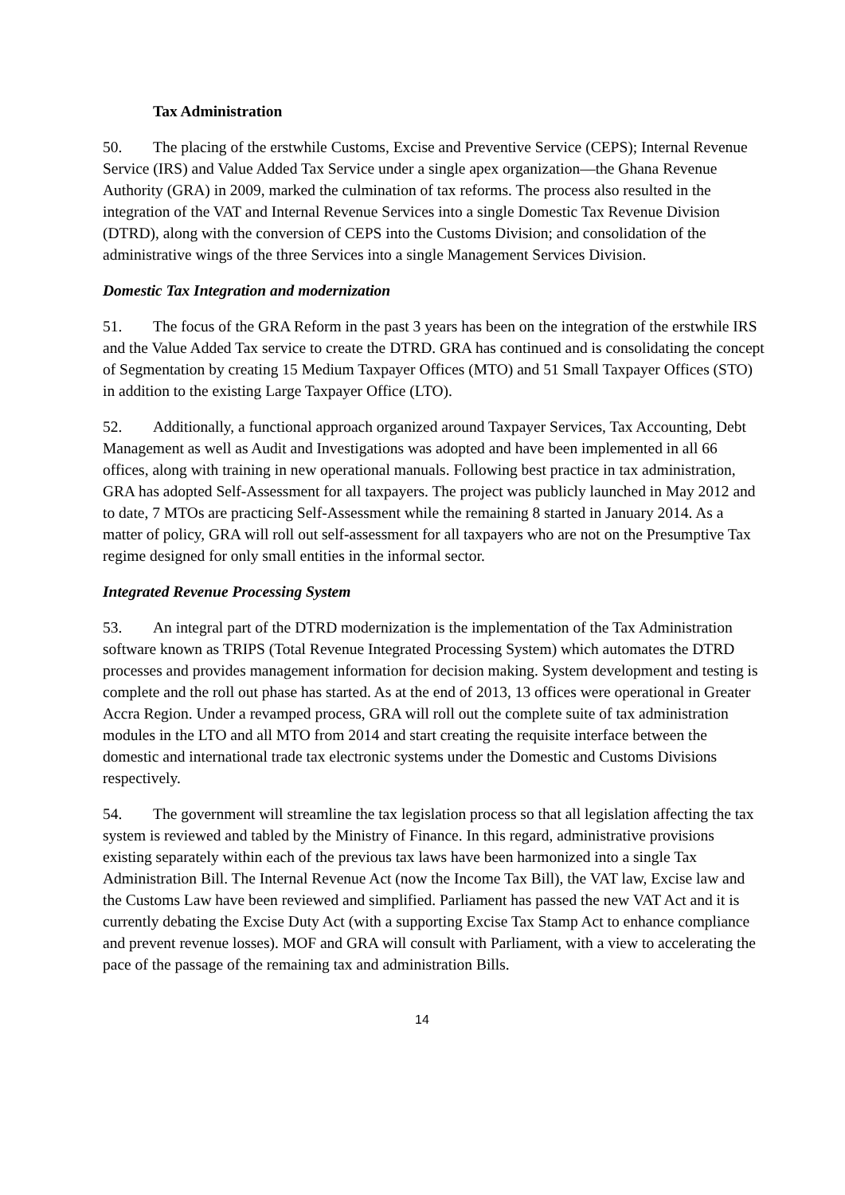Tax Administration
50. The placing of the erstwhile Customs, Excise and Preventive Service (CEPS); Internal Revenue Service (IRS) and Value Added Tax Service under a single apex organization—the Ghana Revenue Authority (GRA) in 2009, marked the culmination of tax reforms. The process also resulted in the integration of the VAT and Internal Revenue Services into a single Domestic Tax Revenue Division (DTRD), along with the conversion of CEPS into the Customs Division; and consolidation of the administrative wings of the three Services into a single Management Services Division.
Domestic Tax Integration and modernization
51. The focus of the GRA Reform in the past 3 years has been on the integration of the erstwhile IRS and the Value Added Tax service to create the DTRD. GRA has continued and is consolidating the concept of Segmentation by creating 15 Medium Taxpayer Offices (MTO) and 51 Small Taxpayer Offices (STO) in addition to the existing Large Taxpayer Office (LTO).
52. Additionally, a functional approach organized around Taxpayer Services, Tax Accounting, Debt Management as well as Audit and Investigations was adopted and have been implemented in all 66 offices, along with training in new operational manuals. Following best practice in tax administration, GRA has adopted Self-Assessment for all taxpayers. The project was publicly launched in May 2012 and to date, 7 MTOs are practicing Self-Assessment while the remaining 8 started in January 2014. As a matter of policy, GRA will roll out self-assessment for all taxpayers who are not on the Presumptive Tax regime designed for only small entities in the informal sector.
Integrated Revenue Processing System
53. An integral part of the DTRD modernization is the implementation of the Tax Administration software known as TRIPS (Total Revenue Integrated Processing System) which automates the DTRD processes and provides management information for decision making. System development and testing is complete and the roll out phase has started. As at the end of 2013, 13 offices were operational in Greater Accra Region. Under a revamped process, GRA will roll out the complete suite of tax administration modules in the LTO and all MTO from 2014 and start creating the requisite interface between the domestic and international trade tax electronic systems under the Domestic and Customs Divisions respectively.
54. The government will streamline the tax legislation process so that all legislation affecting the tax system is reviewed and tabled by the Ministry of Finance. In this regard, administrative provisions existing separately within each of the previous tax laws have been harmonized into a single Tax Administration Bill. The Internal Revenue Act (now the Income Tax Bill), the VAT law, Excise law and the Customs Law have been reviewed and simplified. Parliament has passed the new VAT Act and it is currently debating the Excise Duty Act (with a supporting Excise Tax Stamp Act to enhance compliance and prevent revenue losses). MOF and GRA will consult with Parliament, with a view to accelerating the pace of the passage of the remaining tax and administration Bills.
14